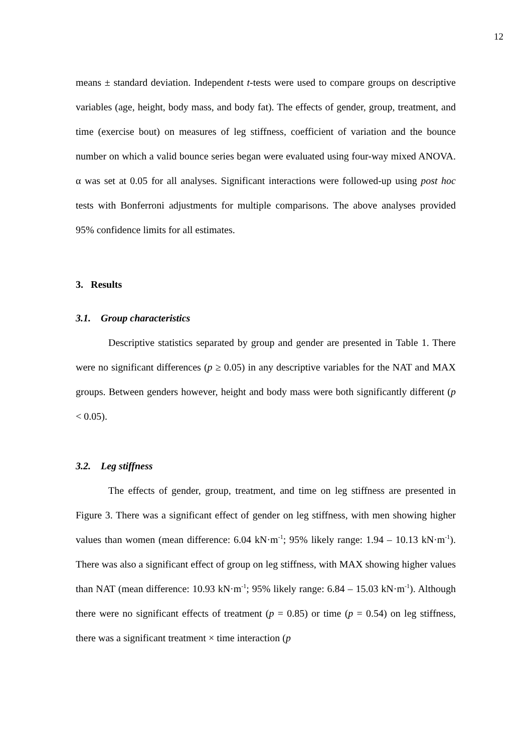12
means ± standard deviation. Independent t-tests were used to compare groups on descriptive variables (age, height, body mass, and body fat). The effects of gender, group, treatment, and time (exercise bout) on measures of leg stiffness, coefficient of variation and the bounce number on which a valid bounce series began were evaluated using four-way mixed ANOVA. α was set at 0.05 for all analyses. Significant interactions were followed-up using post hoc tests with Bonferroni adjustments for multiple comparisons. The above analyses provided 95% confidence limits for all estimates.
3. Results
3.1. Group characteristics
Descriptive statistics separated by group and gender are presented in Table 1. There were no significant differences (p ≥ 0.05) in any descriptive variables for the NAT and MAX groups. Between genders however, height and body mass were both significantly different (p < 0.05).
3.2. Leg stiffness
The effects of gender, group, treatment, and time on leg stiffness are presented in Figure 3. There was a significant effect of gender on leg stiffness, with men showing higher values than women (mean difference: 6.04 kN·m<sup>-1</sup>; 95% likely range: 1.94 – 10.13 kN·m<sup>-1</sup>). There was also a significant effect of group on leg stiffness, with MAX showing higher values than NAT (mean difference: 10.93 kN·m<sup>-1</sup>; 95% likely range: 6.84 – 15.03 kN·m<sup>-1</sup>). Although there were no significant effects of treatment (p = 0.85) or time (p = 0.54) on leg stiffness, there was a significant treatment × time interaction (p